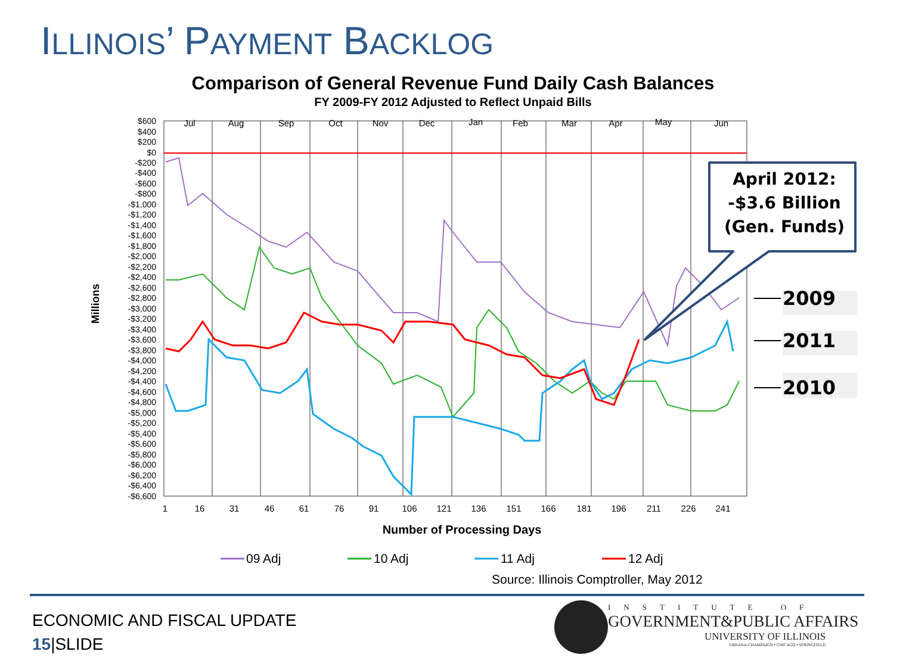ILLINOIS’ PAYMENT BACKLOG
Comparison of General Revenue Fund Daily Cash Balances
FY 2009-FY 2012 Adjusted to Reflect Unpaid Bills
$600
$400
$200
$0
-$200
-$400
-$600
-$800
-$1,000
-$1,200
-$1,400
-$1,600
-$1,800
-$2,000
-$2,200
-$2,400
-$2,600
-$2,800
-$3,000
-$3,200
-$3,400
-$3,600
-$3,800
-$4,000
-$4,200
-$4,400
-$4,600
-$4,800
-$5,000
-$5,200
-$5,400
-$5,600
-$5,800
-$6,000
-$6,200
-$6,400
-$6,600
Jul
Aug
Sep
Oct
Nov
Dec
Jan
Feb
Mar
Apr
May
Jun
1
16
31
46
61
76
91
106
121
136
151
166
181
196
211
226
241
Number of Processing Days
Millions
09 Adj
10 Adj
11 Adj
12 Adj
Source: Illinois Comptroller, May 2012
April 2012:
-$3.6 Billion
(Gen. Funds)
2009
2011
2010
ECONOMIC AND FISCAL UPDATE
15|SLIDE
INSTITUTE OF
GOVERNMENT&PUBLIC AFFAIRS
UNIVERSITY OF ILLINOIS
URBANA-CHAMPAIGN • CHICAGO • SPRINGFIELD